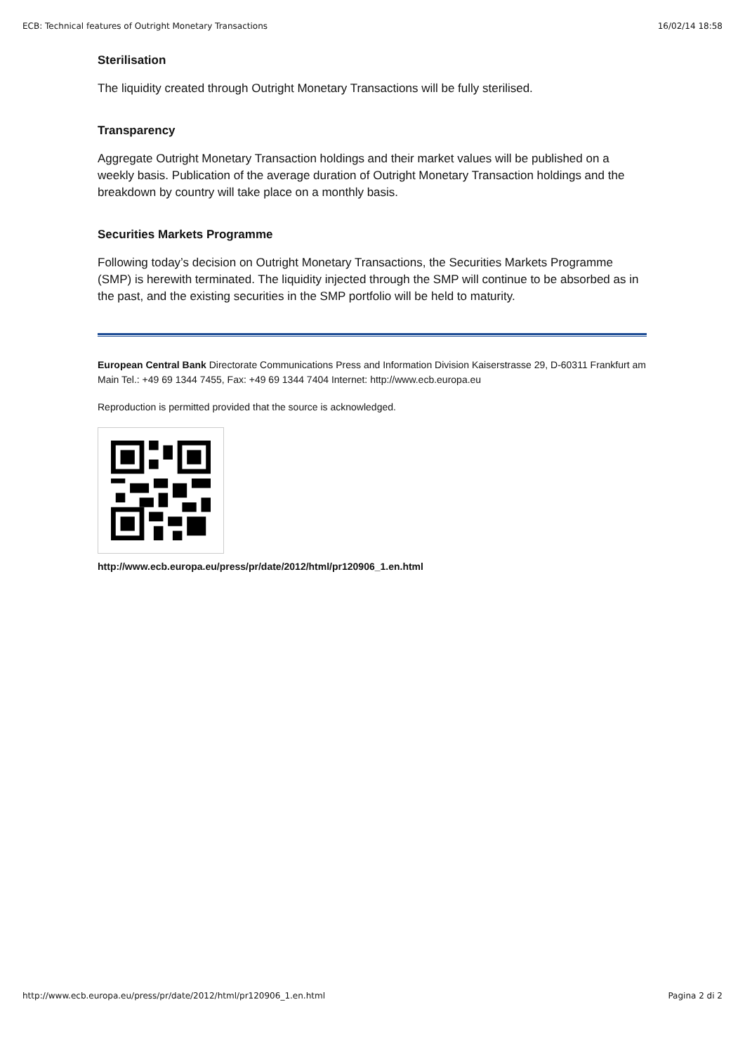ECB: Technical features of Outright Monetary Transactions 16/02/14 18:58
Sterilisation
The liquidity created through Outright Monetary Transactions will be fully sterilised.
Transparency
Aggregate Outright Monetary Transaction holdings and their market values will be published on a weekly basis. Publication of the average duration of Outright Monetary Transaction holdings and the breakdown by country will take place on a monthly basis.
Securities Markets Programme
Following today’s decision on Outright Monetary Transactions, the Securities Markets Programme (SMP) is herewith terminated. The liquidity injected through the SMP will continue to be absorbed as in the past, and the existing securities in the SMP portfolio will be held to maturity.
European Central Bank Directorate Communications Press and Information Division Kaiserstrasse 29, D-60311 Frankfurt am Main Tel.: +49 69 1344 7455, Fax: +49 69 1344 7404 Internet: http://www.ecb.europa.eu
Reproduction is permitted provided that the source is acknowledged.
http://www.ecb.europa.eu/press/pr/date/2012/html/pr120906_1.en.html
http://www.ecb.europa.eu/press/pr/date/2012/html/pr120906_1.en.html Pagina 2 di 2